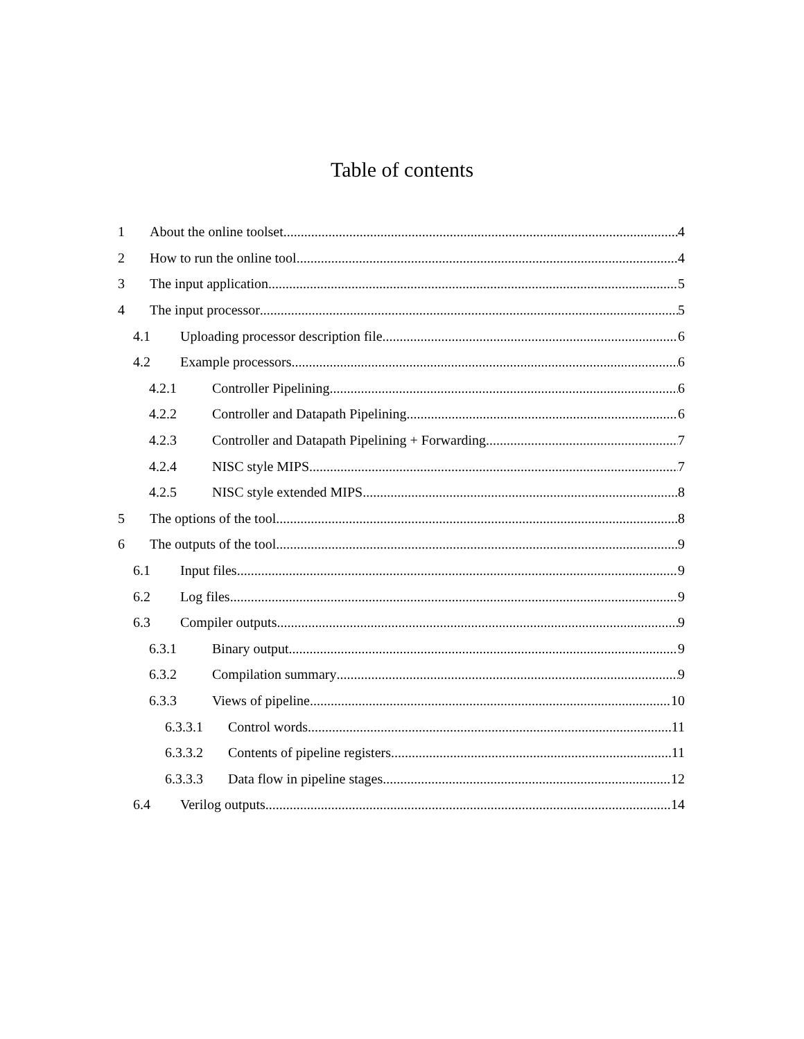Table of contents
1 About the online toolset 4
2 How to run the online tool 4
3 The input application 5
4 The input processor 5
4.1 Uploading processor description file 6
4.2 Example processors 6
4.2.1 Controller Pipelining 6
4.2.2 Controller and Datapath Pipelining 6
4.2.3 Controller and Datapath Pipelining + Forwarding 7
4.2.4 NISC style MIPS 7
4.2.5 NISC style extended MIPS 8
5 The options of the tool 8
6 The outputs of the tool 9
6.1 Input files 9
6.2 Log files 9
6.3 Compiler outputs 9
6.3.1 Binary output 9
6.3.2 Compilation summary 9
6.3.3 Views of pipeline 10
6.3.3.1 Control words 11
6.3.3.2 Contents of pipeline registers 11
6.3.3.3 Data flow in pipeline stages 12
6.4 Verilog outputs 14